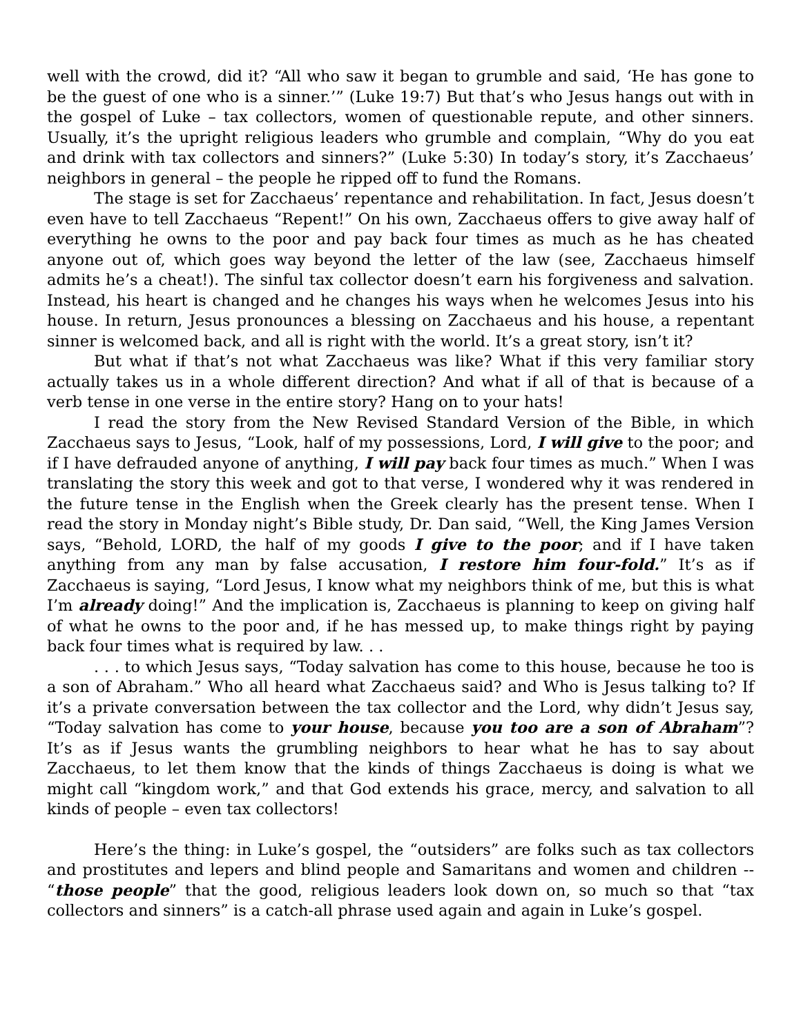well with the crowd, did it? “All who saw it began to grumble and said, ‘He has gone to be the guest of one who is a sinner.’” (Luke 19:7) But that’s who Jesus hangs out with in the gospel of Luke – tax collectors, women of questionable repute, and other sinners. Usually, it’s the upright religious leaders who grumble and complain, “Why do you eat and drink with tax collectors and sinners?” (Luke 5:30) In today’s story, it’s Zacchaeus’ neighbors in general – the people he ripped off to fund the Romans.
The stage is set for Zacchaeus’ repentance and rehabilitation. In fact, Jesus doesn’t even have to tell Zacchaeus “Repent!” On his own, Zacchaeus offers to give away half of everything he owns to the poor and pay back four times as much as he has cheated anyone out of, which goes way beyond the letter of the law (see, Zacchaeus himself admits he’s a cheat!). The sinful tax collector doesn’t earn his forgiveness and salvation. Instead, his heart is changed and he changes his ways when he welcomes Jesus into his house. In return, Jesus pronounces a blessing on Zacchaeus and his house, a repentant sinner is welcomed back, and all is right with the world. It’s a great story, isn’t it?
But what if that’s not what Zacchaeus was like? What if this very familiar story actually takes us in a whole different direction? And what if all of that is because of a verb tense in one verse in the entire story? Hang on to your hats!
I read the story from the New Revised Standard Version of the Bible, in which Zacchaeus says to Jesus, “Look, half of my possessions, Lord, I will give to the poor; and if I have defrauded anyone of anything, I will pay back four times as much.” When I was translating the story this week and got to that verse, I wondered why it was rendered in the future tense in the English when the Greek clearly has the present tense. When I read the story in Monday night’s Bible study, Dr. Dan said, “Well, the King James Version says, “Behold, LORD, the half of my goods I give to the poor; and if I have taken anything from any man by false accusation, I restore him four-fold.” It’s as if Zacchaeus is saying, “Lord Jesus, I know what my neighbors think of me, but this is what I’m already doing!” And the implication is, Zacchaeus is planning to keep on giving half of what he owns to the poor and, if he has messed up, to make things right by paying back four times what is required by law. . .
. . . to which Jesus says, “Today salvation has come to this house, because he too is a son of Abraham.” Who all heard what Zacchaeus said? and Who is Jesus talking to? If it’s a private conversation between the tax collector and the Lord, why didn’t Jesus say, “Today salvation has come to your house, because you too are a son of Abraham”? It’s as if Jesus wants the grumbling neighbors to hear what he has to say about Zacchaeus, to let them know that the kinds of things Zacchaeus is doing is what we might call “kingdom work,” and that God extends his grace, mercy, and salvation to all kinds of people – even tax collectors!
Here’s the thing: in Luke’s gospel, the “outsiders” are folks such as tax collectors and prostitutes and lepers and blind people and Samaritans and women and children -- “those people” that the good, religious leaders look down on, so much so that “tax collectors and sinners” is a catch-all phrase used again and again in Luke’s gospel.